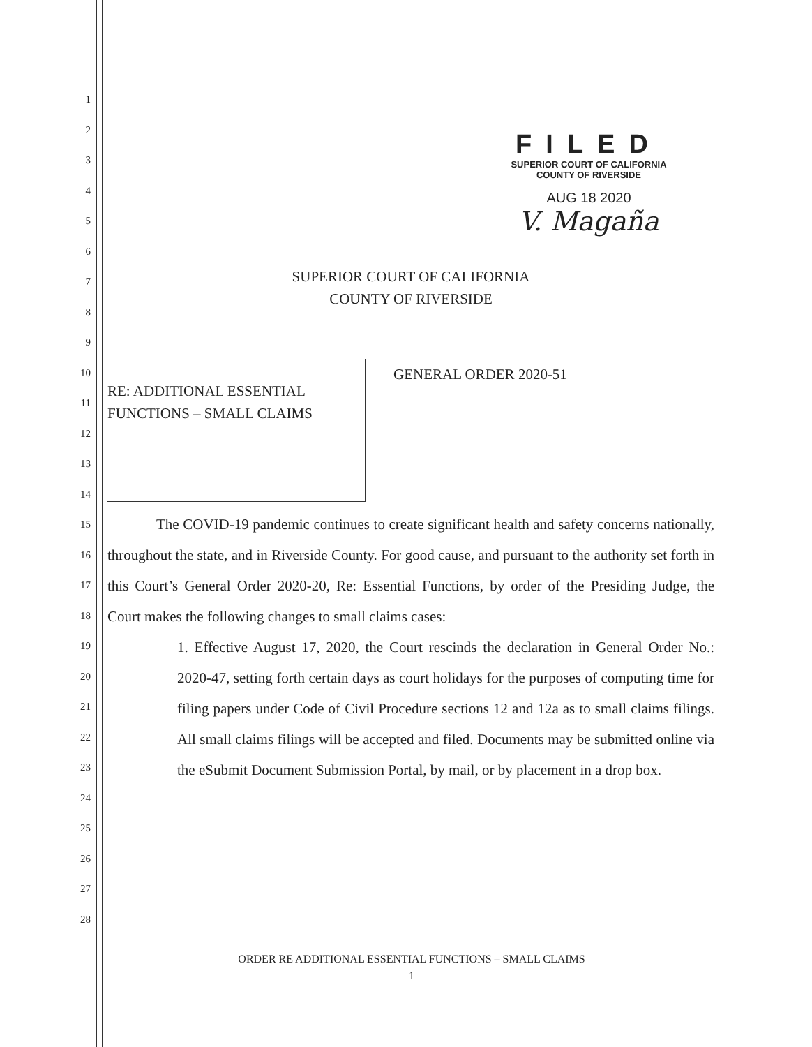1
2
3
4
5
6
7
8
9
10
11
12
13
14
15
16
17
18
19
20
21
22
23
24
25
26
27
28
FILED
SUPERIOR COURT OF CALIFORNIA
COUNTY OF RIVERSIDE
AUG 18 2020
V. Magaña
SUPERIOR COURT OF CALIFORNIA
COUNTY OF RIVERSIDE
RE: ADDITIONAL ESSENTIAL
FUNCTIONS – SMALL CLAIMS
GENERAL ORDER 2020-51
The COVID-19 pandemic continues to create significant health and safety concerns nationally, throughout the state, and in Riverside County. For good cause, and pursuant to the authority set forth in this Court’s General Order 2020-20, Re: Essential Functions, by order of the Presiding Judge, the Court makes the following changes to small claims cases:
1. Effective August 17, 2020, the Court rescinds the declaration in General Order No.: 2020-47, setting forth certain days as court holidays for the purposes of computing time for filing papers under Code of Civil Procedure sections 12 and 12a as to small claims filings. All small claims filings will be accepted and filed. Documents may be submitted online via the eSubmit Document Submission Portal, by mail, or by placement in a drop box.
ORDER RE ADDITIONAL ESSENTIAL FUNCTIONS – SMALL CLAIMS
1